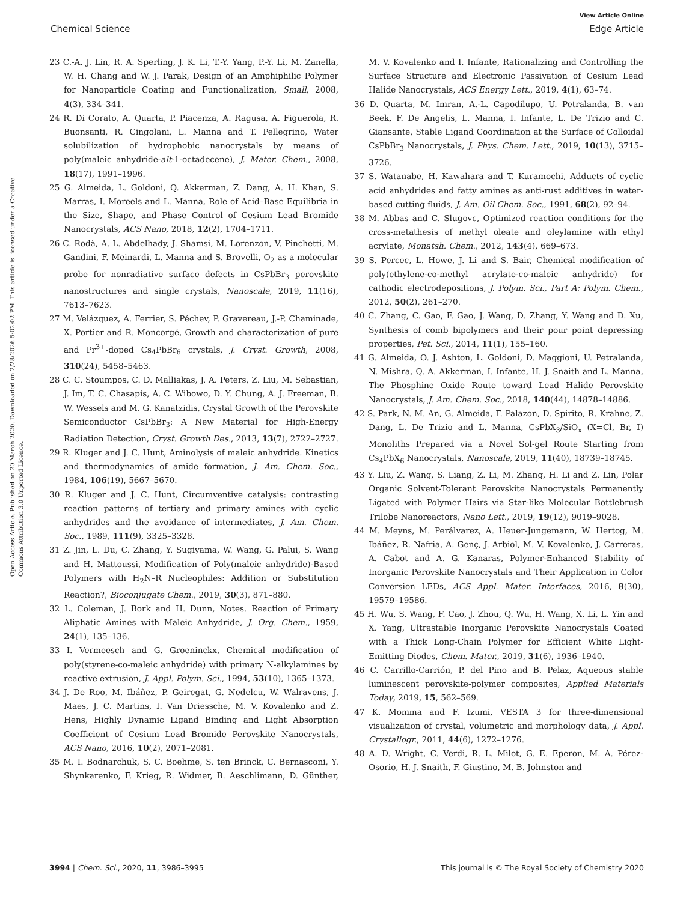View Article Online
Chemical Science Edge Article
Open Access Article. Published on 20 March 2020. Downloaded on 2/28/2026 5:02:02 PM. This article is licensed under a Creative Commons Attribution 3.0 Unported Licence.
23 C.-A. J. Lin, R. A. Sperling, J. K. Li, T.-Y. Yang, P.-Y. Li, M. Zanella, W. H. Chang and W. J. Parak, Design of an Amphiphilic Polymer for Nanoparticle Coating and Functionalization, Small, 2008, 4(3), 334–341.
24 R. Di Corato, A. Quarta, P. Piacenza, A. Ragusa, A. Figuerola, R. Buonsanti, R. Cingolani, L. Manna and T. Pellegrino, Water solubilization of hydrophobic nanocrystals by means of poly(maleic anhydride-alt-1-octadecene), J. Mater. Chem., 2008, 18(17), 1991–1996.
25 G. Almeida, L. Goldoni, Q. Akkerman, Z. Dang, A. H. Khan, S. Marras, I. Moreels and L. Manna, Role of Acid–Base Equilibria in the Size, Shape, and Phase Control of Cesium Lead Bromide Nanocrystals, ACS Nano, 2018, 12(2), 1704–1711.
26 C. Rodà, A. L. Abdelhady, J. Shamsi, M. Lorenzon, V. Pinchetti, M. Gandini, F. Meinardi, L. Manna and S. Brovelli, O<sub>2</sub> as a molecular probe for nonradiative surface defects in CsPbBr<sub>3</sub> perovskite nanostructures and single crystals, Nanoscale, 2019, 11(16), 7613–7623.
27 M. Velázquez, A. Ferrier, S. Péchev, P. Gravereau, J.-P. Chaminade, X. Portier and R. Moncorgé, Growth and characterization of pure and Pr<sup>3+</sup>-doped Cs<sub>4</sub>PbBr<sub>6</sub> crystals, J. Cryst. Growth, 2008, 310(24), 5458–5463.
28 C. C. Stoumpos, C. D. Malliakas, J. A. Peters, Z. Liu, M. Sebastian, J. Im, T. C. Chasapis, A. C. Wibowo, D. Y. Chung, A. J. Freeman, B. W. Wessels and M. G. Kanatzidis, Crystal Growth of the Perovskite Semiconductor CsPbBr<sub>3</sub>: A New Material for High-Energy Radiation Detection, Cryst. Growth Des., 2013, 13(7), 2722–2727.
29 R. Kluger and J. C. Hunt, Aminolysis of maleic anhydride. Kinetics and thermodynamics of amide formation, J. Am. Chem. Soc., 1984, 106(19), 5667–5670.
30 R. Kluger and J. C. Hunt, Circumventive catalysis: contrasting reaction patterns of tertiary and primary amines with cyclic anhydrides and the avoidance of intermediates, J. Am. Chem. Soc., 1989, 111(9), 3325–3328.
31 Z. Jin, L. Du, C. Zhang, Y. Sugiyama, W. Wang, G. Palui, S. Wang and H. Mattoussi, Modification of Poly(maleic anhydride)-Based Polymers with H<sub>2</sub>N–R Nucleophiles: Addition or Substitution Reaction?, Bioconjugate Chem., 2019, 30(3), 871–880.
32 L. Coleman, J. Bork and H. Dunn, Notes. Reaction of Primary Aliphatic Amines with Maleic Anhydride, J. Org. Chem., 1959, 24(1), 135–136.
33 I. Vermeesch and G. Groeninckx, Chemical modification of poly(styrene-co-maleic anhydride) with primary N-alkylamines by reactive extrusion, J. Appl. Polym. Sci., 1994, 53(10), 1365–1373.
34 J. De Roo, M. Ibáñez, P. Geiregat, G. Nedelcu, W. Walravens, J. Maes, J. C. Martins, I. Van Driessche, M. V. Kovalenko and Z. Hens, Highly Dynamic Ligand Binding and Light Absorption Coefficient of Cesium Lead Bromide Perovskite Nanocrystals, ACS Nano, 2016, 10(2), 2071–2081.
35 M. I. Bodnarchuk, S. C. Boehme, S. ten Brinck, C. Bernasconi, Y. Shynkarenko, F. Krieg, R. Widmer, B. Aeschlimann, D. Günther, M. V. Kovalenko and I. Infante, Rationalizing and Controlling the Surface Structure and Electronic Passivation of Cesium Lead Halide Nanocrystals, ACS Energy Lett., 2019, 4(1), 63–74.
36 D. Quarta, M. Imran, A.-L. Capodilupo, U. Petralanda, B. van Beek, F. De Angelis, L. Manna, I. Infante, L. De Trizio and C. Giansante, Stable Ligand Coordination at the Surface of Colloidal CsPbBr<sub>3</sub> Nanocrystals, J. Phys. Chem. Lett., 2019, 10(13), 3715–3726.
37 S. Watanabe, H. Kawahara and T. Kuramochi, Adducts of cyclic acid anhydrides and fatty amines as anti-rust additives in water-based cutting fluids, J. Am. Oil Chem. Soc., 1991, 68(2), 92–94.
38 M. Abbas and C. Slugovc, Optimized reaction conditions for the cross-metathesis of methyl oleate and oleylamine with ethyl acrylate, Monatsh. Chem., 2012, 143(4), 669–673.
39 S. Percec, L. Howe, J. Li and S. Bair, Chemical modification of poly(ethylene-co-methyl acrylate-co-maleic anhydride) for cathodic electrodepositions, J. Polym. Sci., Part A: Polym. Chem., 2012, 50(2), 261–270.
40 C. Zhang, C. Gao, F. Gao, J. Wang, D. Zhang, Y. Wang and D. Xu, Synthesis of comb bipolymers and their pour point depressing properties, Pet. Sci., 2014, 11(1), 155–160.
41 G. Almeida, O. J. Ashton, L. Goldoni, D. Maggioni, U. Petralanda, N. Mishra, Q. A. Akkerman, I. Infante, H. J. Snaith and L. Manna, The Phosphine Oxide Route toward Lead Halide Perovskite Nanocrystals, J. Am. Chem. Soc., 2018, 140(44), 14878–14886.
42 S. Park, N. M. An, G. Almeida, F. Palazon, D. Spirito, R. Krahne, Z. Dang, L. De Trizio and L. Manna, CsPbX<sub>3</sub>/SiO<sub>x</sub> (X=Cl, Br, I) Monoliths Prepared via a Novel Sol-gel Route Starting from Cs<sub>4</sub>PbX<sub>6</sub> Nanocrystals, Nanoscale, 2019, 11(40), 18739–18745.
43 Y. Liu, Z. Wang, S. Liang, Z. Li, M. Zhang, H. Li and Z. Lin, Polar Organic Solvent-Tolerant Perovskite Nanocrystals Permanently Ligated with Polymer Hairs via Star-like Molecular Bottlebrush Trilobe Nanoreactors, Nano Lett., 2019, 19(12), 9019–9028.
44 M. Meyns, M. Perálvarez, A. Heuer-Jungemann, W. Hertog, M. Ibáñez, R. Nafria, A. Genç, J. Arbiol, M. V. Kovalenko, J. Carreras, A. Cabot and A. G. Kanaras, Polymer-Enhanced Stability of Inorganic Perovskite Nanocrystals and Their Application in Color Conversion LEDs, ACS Appl. Mater. Interfaces, 2016, 8(30), 19579–19586.
45 H. Wu, S. Wang, F. Cao, J. Zhou, Q. Wu, H. Wang, X. Li, L. Yin and X. Yang, Ultrastable Inorganic Perovskite Nanocrystals Coated with a Thick Long-Chain Polymer for Efficient White Light-Emitting Diodes, Chem. Mater., 2019, 31(6), 1936–1940.
46 C. Carrillo-Carrión, P. del Pino and B. Pelaz, Aqueous stable luminescent perovskite-polymer composites, Applied Materials Today, 2019, 15, 562–569.
47 K. Momma and F. Izumi, VESTA 3 for three-dimensional visualization of crystal, volumetric and morphology data, J. Appl. Crystallogr., 2011, 44(6), 1272–1276.
48 A. D. Wright, C. Verdi, R. L. Milot, G. E. Eperon, M. A. Pérez-Osorio, H. J. Snaith, F. Giustino, M. B. Johnston and
3994 | Chem. Sci., 2020, 11, 3986–3995 This journal is © The Royal Society of Chemistry 2020